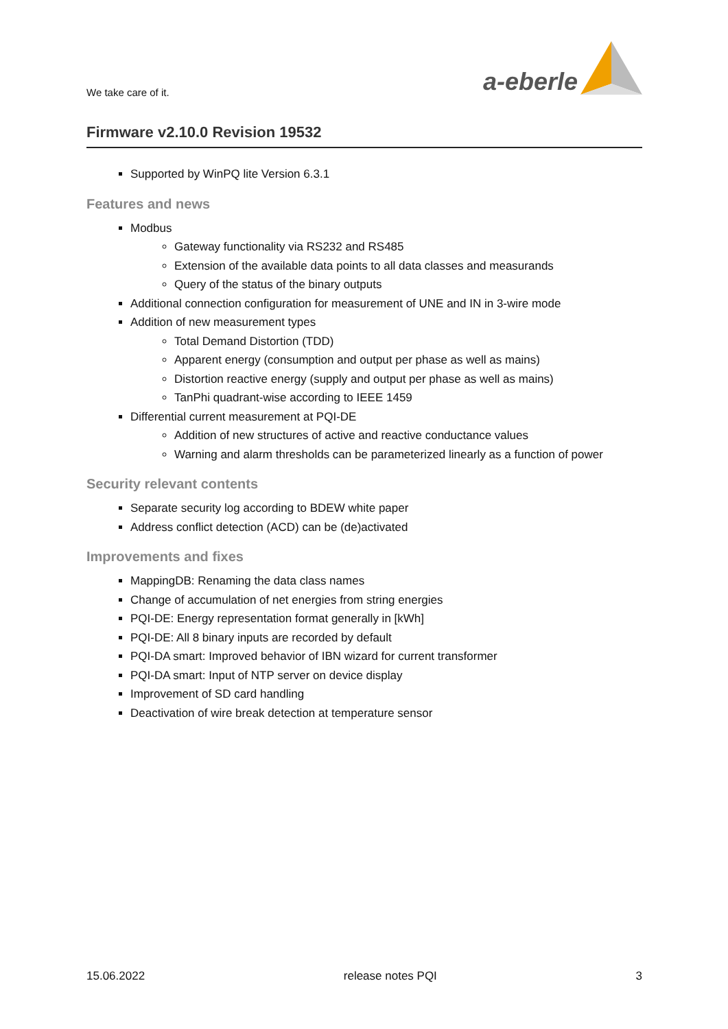We take care of it.
a-eberle
Firmware v2.10.0 Revision 19532
Supported by WinPQ lite Version 6.3.1
Features and news
Modbus
Gateway functionality via RS232 and RS485
Extension of the available data points to all data classes and measurands
Query of the status of the binary outputs
Additional connection configuration for measurement of UNE and IN in 3-wire mode
Addition of new measurement types
Total Demand Distortion (TDD)
Apparent energy (consumption and output per phase as well as mains)
Distortion reactive energy (supply and output per phase as well as mains)
TanPhi quadrant-wise according to IEEE 1459
Differential current measurement at PQI-DE
Addition of new structures of active and reactive conductance values
Warning and alarm thresholds can be parameterized linearly as a function of power
Security relevant contents
Separate security log according to BDEW white paper
Address conflict detection (ACD) can be (de)activated
Improvements and fixes
MappingDB: Renaming the data class names
Change of accumulation of net energies from string energies
PQI-DE: Energy representation format generally in [kWh]
PQI-DE: All 8 binary inputs are recorded by default
PQI-DA smart: Improved behavior of IBN wizard for current transformer
PQI-DA smart: Input of NTP server on device display
Improvement of SD card handling
Deactivation of wire break detection at temperature sensor
15.06.2022 release notes PQI 3